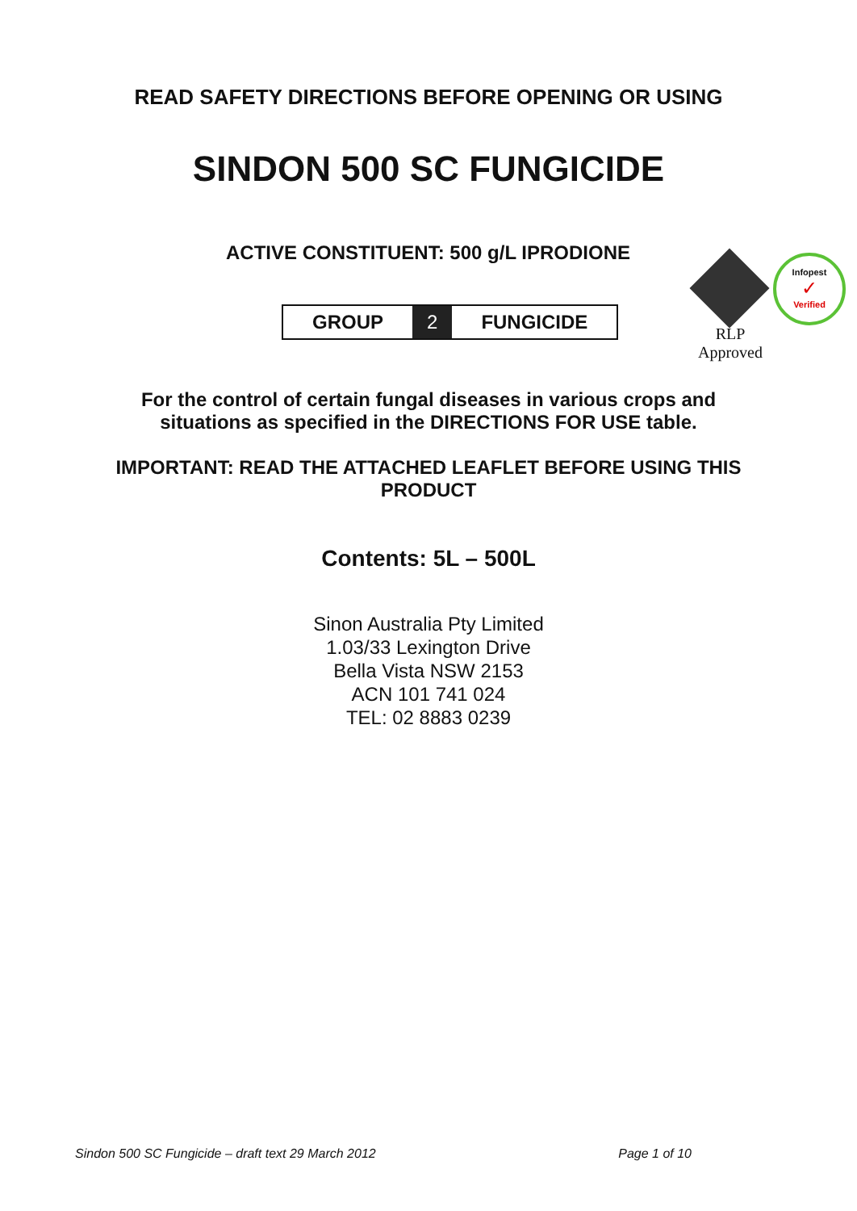READ SAFETY DIRECTIONS BEFORE OPENING OR USING
SINDON 500 SC FUNGICIDE
ACTIVE CONSTITUENT: 500 g/L IPRODIONE
| GROUP | 2 | FUNGICIDE |
Infopest
✓
Verified
RLP
Approved
For the control of certain fungal diseases in various crops and
situations as specified in the DIRECTIONS FOR USE table.
IMPORTANT: READ THE ATTACHED LEAFLET BEFORE USING THIS
PRODUCT
Contents: 5L – 500L
Sinon Australia Pty Limited
1.03/33 Lexington Drive
Bella Vista NSW 2153
ACN 101 741 024
TEL: 02 8883 0239
Sindon 500 SC Fungicide – draft text 29 March 2012 Page 1 of 10